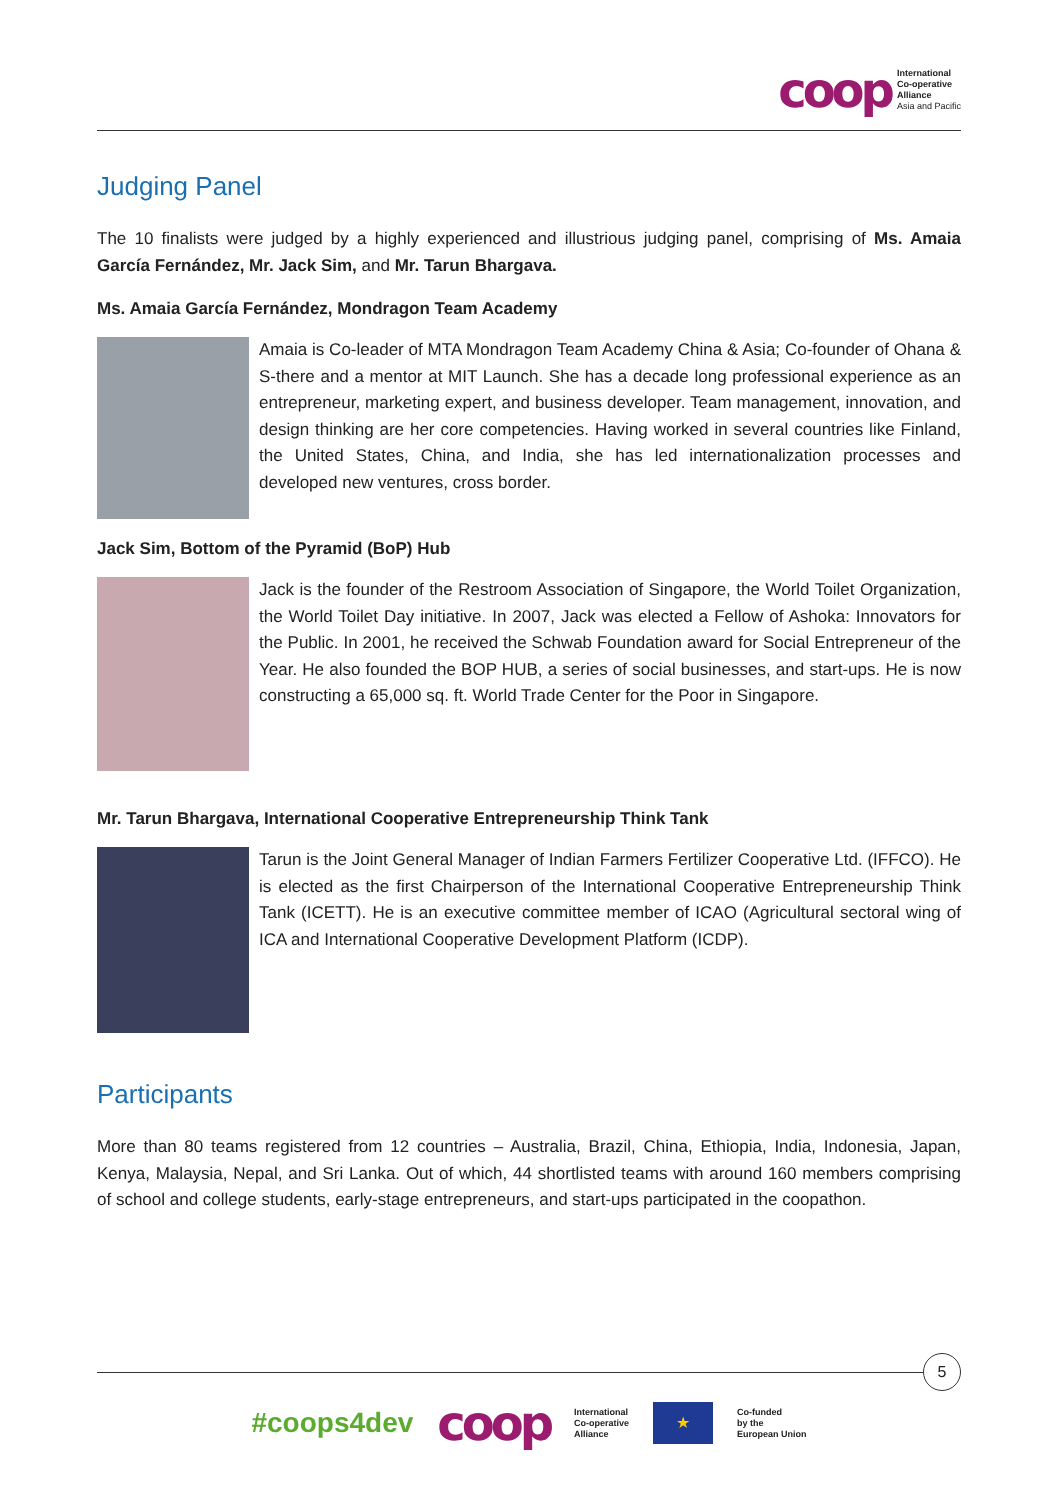coop
International
Co-operative
Alliance
Asia and Pacific
Judging Panel
The 10 finalists were judged by a highly experienced and illustrious judging panel, comprising of Ms. Amaia García Fernández, Mr. Jack Sim, and Mr. Tarun Bhargava.
Ms. Amaia García Fernández, Mondragon Team Academy
Amaia is Co-leader of MTA Mondragon Team Academy China & Asia; Co-founder of Ohana & S-there and a mentor at MIT Launch. She has a decade long professional experience as an entrepreneur, marketing expert, and business developer. Team management, innovation, and design thinking are her core competencies. Having worked in several countries like Finland, the United States, China, and India, she has led internationalization processes and developed new ventures, cross border.
Jack Sim, Bottom of the Pyramid (BoP) Hub
Jack is the founder of the Restroom Association of Singapore, the World Toilet Organization, the World Toilet Day initiative. In 2007, Jack was elected a Fellow of Ashoka: Innovators for the Public. In 2001, he received the Schwab Foundation award for Social Entrepreneur of the Year. He also founded the BOP HUB, a series of social businesses, and start-ups. He is now constructing a 65,000 sq. ft. World Trade Center for the Poor in Singapore.
Mr. Tarun Bhargava, International Cooperative Entrepreneurship Think Tank
Tarun is the Joint General Manager of Indian Farmers Fertilizer Cooperative Ltd. (IFFCO). He is elected as the first Chairperson of the International Cooperative Entrepreneurship Think Tank (ICETT). He is an executive committee member of ICAO (Agricultural sectoral wing of ICA and International Cooperative Development Platform (ICDP).
Participants
More than 80 teams registered from 12 countries – Australia, Brazil, China, Ethiopia, India, Indonesia, Japan, Kenya, Malaysia, Nepal, and Sri Lanka. Out of which, 44 shortlisted teams with around 160 members comprising of school and college students, early-stage entrepreneurs, and start-ups participated in the coopathon.
5
#coops4dev coop
International
Co-operative
Alliance
★
Co-funded
by the
European Union